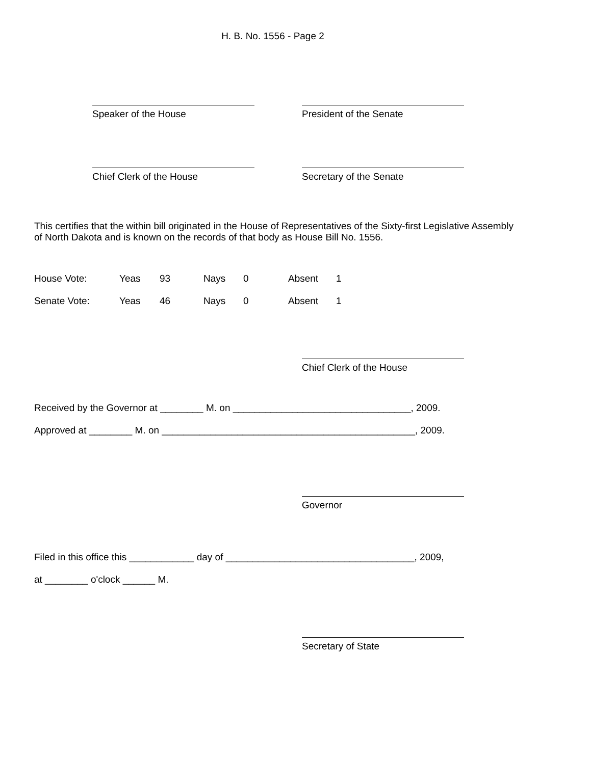H. B. No. 1556 - Page 2
Speaker of the House President of the Senate
Chief Clerk of the House Secretary of the Senate
This certifies that the within bill originated in the House of Representatives of the Sixty-first Legislative Assembly of North Dakota and is known on the records of that body as House Bill No. 1556.
| House Vote: | Yeas | 93 | Nays | 0 | Absent | 1 |
| Senate Vote: | Yeas | 46 | Nays | 0 | Absent | 1 |
Chief Clerk of the House
Received by the Governor at ________ M. on _________________________________, 2009.
Approved at ________ M. on _______________________________________________, 2009.
Governor
Filed in this office this ____________ day of ___________________________________, 2009,
at ________ o'clock ______ M.
Secretary of State